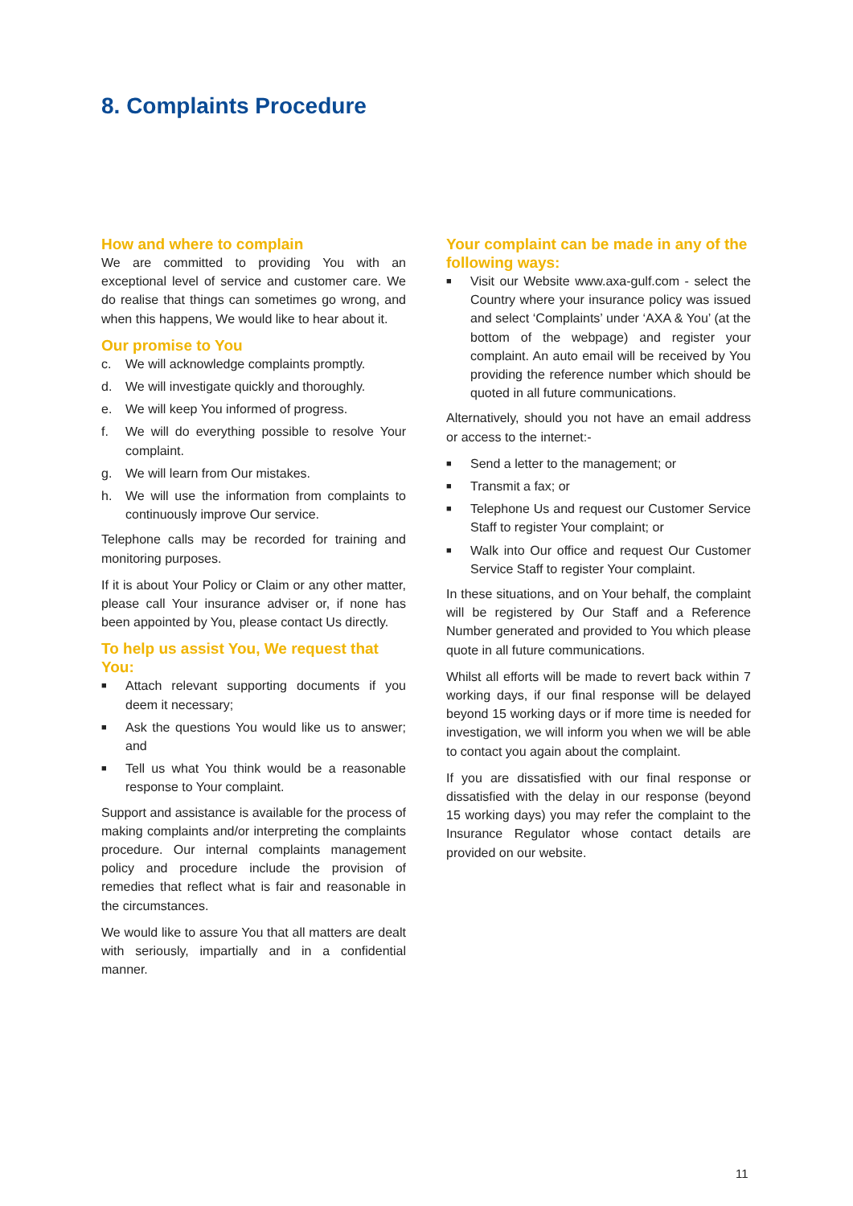8. Complaints Procedure
How and where to complain
We are committed to providing You with an exceptional level of service and customer care. We do realise that things can sometimes go wrong, and when this happens, We would like to hear about it.
Our promise to You
c. We will acknowledge complaints promptly.
d. We will investigate quickly and thoroughly.
e. We will keep You informed of progress.
f. We will do everything possible to resolve Your complaint.
g. We will learn from Our mistakes.
h. We will use the information from complaints to continuously improve Our service.
Telephone calls may be recorded for training and monitoring purposes.
If it is about Your Policy or Claim or any other matter, please call Your insurance adviser or, if none has been appointed by You, please contact Us directly.
To help us assist You, We request that You:
■ Attach relevant supporting documents if you deem it necessary;
■ Ask the questions You would like us to answer; and
■ Tell us what You think would be a reasonable response to Your complaint.
Support and assistance is available for the process of making complaints and/or interpreting the complaints procedure. Our internal complaints management policy and procedure include the provision of remedies that reflect what is fair and reasonable in the circumstances.
We would like to assure You that all matters are dealt with seriously, impartially and in a confidential manner.
Your complaint can be made in any of the following ways:
■ Visit our Website www.axa-gulf.com - select the Country where your insurance policy was issued and select ‘Complaints’ under ‘AXA & You’ (at the bottom of the webpage) and register your complaint. An auto email will be received by You providing the reference number which should be quoted in all future communications.
Alternatively, should you not have an email address or access to the internet:-
■ Send a letter to the management; or
■ Transmit a fax; or
■ Telephone Us and request our Customer Service Staff to register Your complaint; or
■ Walk into Our office and request Our Customer Service Staff to register Your complaint.
In these situations, and on Your behalf, the complaint will be registered by Our Staff and a Reference Number generated and provided to You which please quote in all future communications.
Whilst all efforts will be made to revert back within 7 working days, if our final response will be delayed beyond 15 working days or if more time is needed for investigation, we will inform you when we will be able to contact you again about the complaint.
If you are dissatisfied with our final response or dissatisfied with the delay in our response (beyond 15 working days) you may refer the complaint to the Insurance Regulator whose contact details are provided on our website.
11